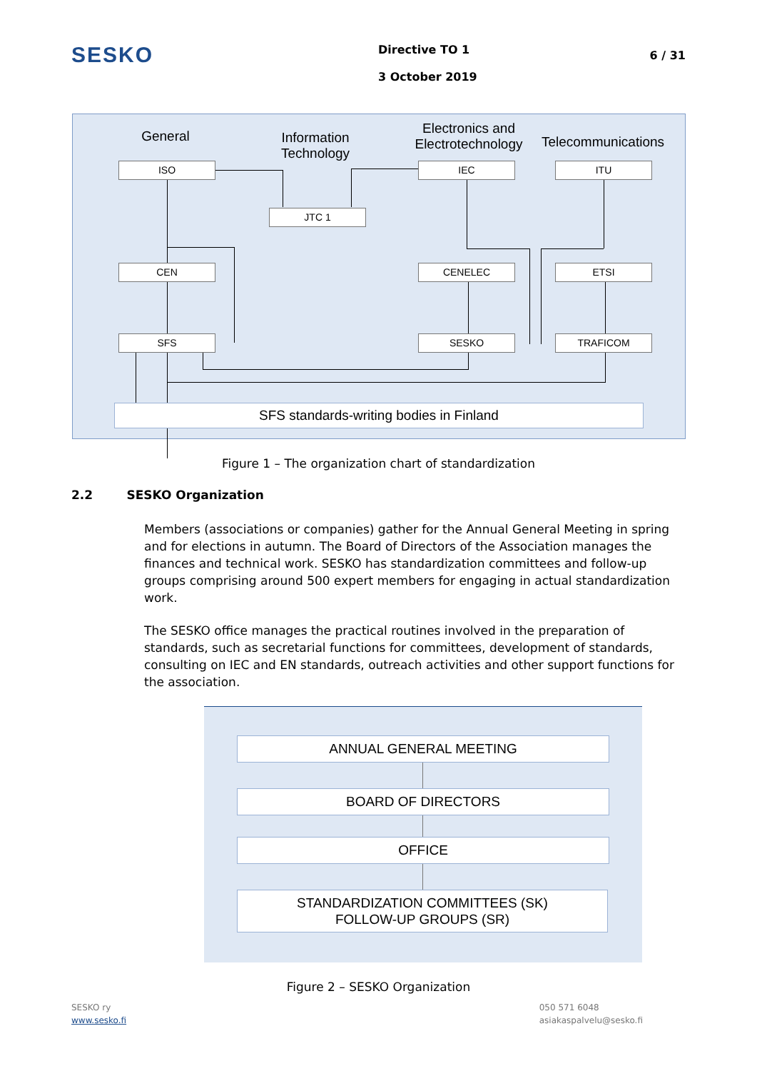SESKO
Directive TO 1
3 October 2019
6 / 31
General
Information Technology
Electronics and Electrotechnology
Telecommunications
ISO
JTC 1
IEC ITU
CEN CENELEC ETSI
SFS SESKO TRAFICOM
SFS standards-writing bodies in Finland
Figure 1 – The organization chart of standardization
2.2 SESKO Organization
Members (associations or companies) gather for the Annual General Meeting in spring and for elections in autumn. The Board of Directors of the Association manages the finances and technical work. SESKO has standardization committees and follow-up groups comprising around 500 expert members for engaging in actual standardization work.
The SESKO office manages the practical routines involved in the preparation of standards, such as secretarial functions for committees, development of standards, consulting on IEC and EN standards, outreach activities and other support functions for the association.
ANNUAL GENERAL MEETING
BOARD OF DIRECTORS
OFFICE
STANDARDIZATION COMMITTEES (SK)
FOLLOW-UP GROUPS (SR)
Figure 2 – SESKO Organization
SESKO ry
www.sesko.fi
050 571 6048
asiakaspalvelu@sesko.fi